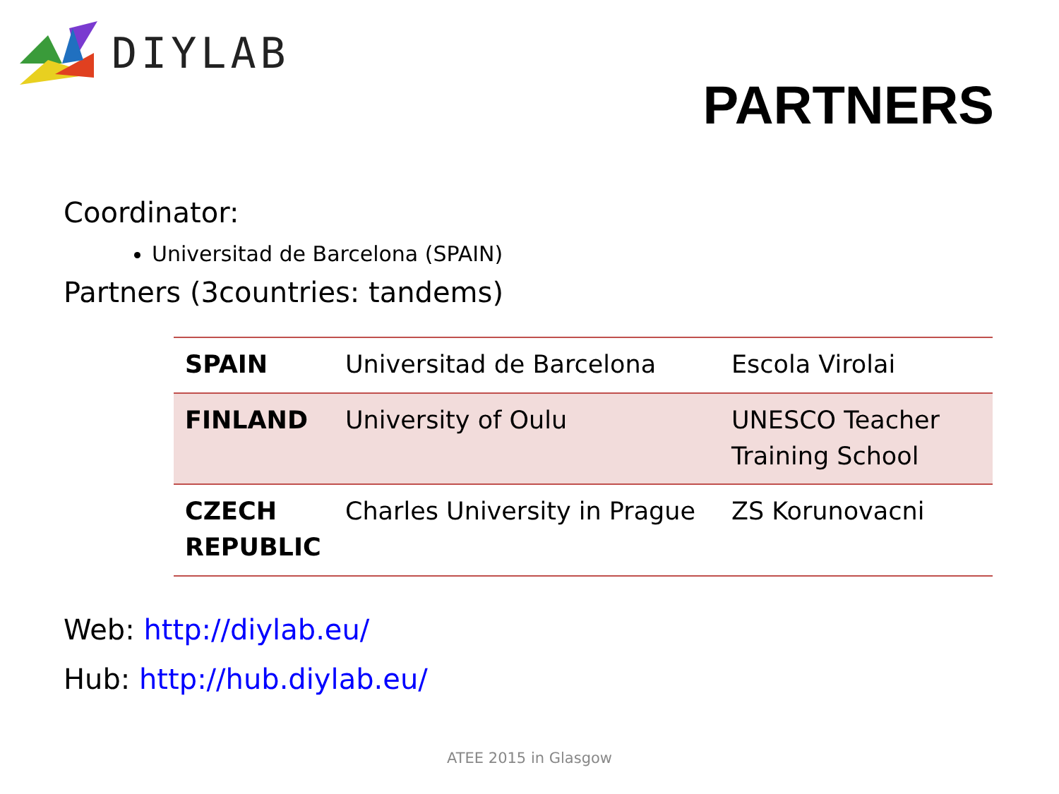DIYLAB
PARTNERS
Coordinator:
Universitad de Barcelona (SPAIN)
Partners (3countries: tandems)
| SPAIN | Universitad de Barcelona | Escola Virolai |
| FINLAND | University of Oulu | UNESCO Teacher Training School |
| CZECH REPUBLIC | Charles University in Prague | ZS Korunovacni |
Web: http://diylab.eu/
Hub: http://hub.diylab.eu/
ATEE 2015 in Glasgow